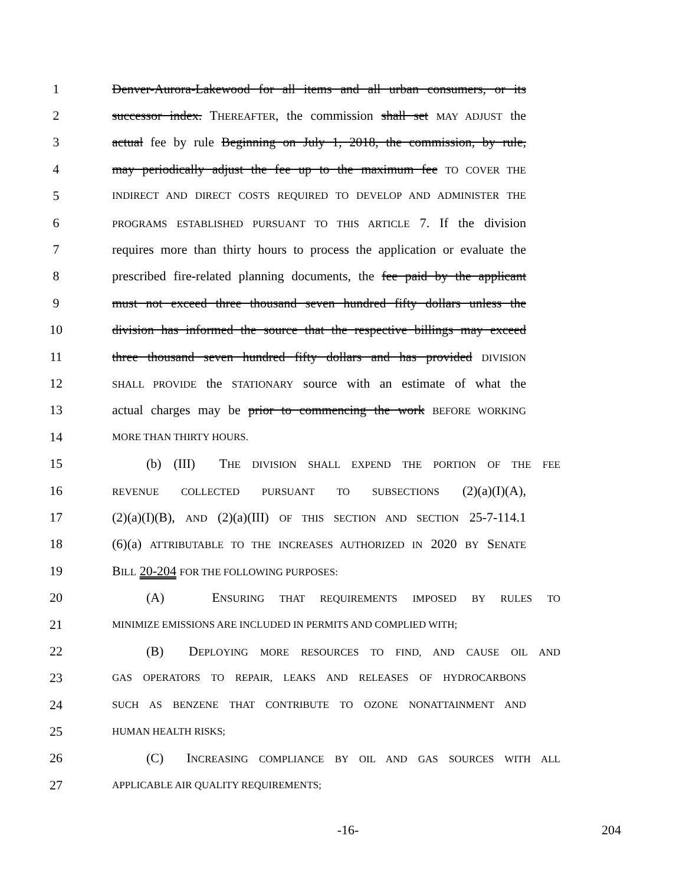1 Denver-Aurora-Lakewood for all items and all urban consumers, or its
2 successor index. THEREAFTER, the commission shall set MAY ADJUST the
3 actual fee by rule Beginning on July 1, 2018, the commission, by rule,
4 may periodically adjust the fee up to the maximum fee TO COVER THE
5 INDIRECT AND DIRECT COSTS REQUIRED TO DEVELOP AND ADMINISTER THE
6 PROGRAMS ESTABLISHED PURSUANT TO THIS ARTICLE 7. If the division
7 requires more than thirty hours to process the application or evaluate the
8 prescribed fire-related planning documents, the fee paid by the applicant
9 must not exceed three thousand seven hundred fifty dollars unless the
10 division has informed the source that the respective billings may exceed
11 three thousand seven hundred fifty dollars and has provided DIVISION
12 SHALL PROVIDE the STATIONARY source with an estimate of what the
13 actual charges may be prior to commencing the work BEFORE WORKING
14 MORE THAN THIRTY HOURS.
15 (b) (III) THE DIVISION SHALL EXPEND THE PORTION OF THE FEE
16 REVENUE COLLECTED PURSUANT TO SUBSECTIONS (2)(a)(I)(A),
17 (2)(a)(I)(B), AND (2)(a)(III) OF THIS SECTION AND SECTION 25-7-114.1
18 (6)(a) ATTRIBUTABLE TO THE INCREASES AUTHORIZED IN 2020 BY SENATE
19 BILL 20-204 FOR THE FOLLOWING PURPOSES:
20 (A) ENSURING THAT REQUIREMENTS IMPOSED BY RULES TO
21 MINIMIZE EMISSIONS ARE INCLUDED IN PERMITS AND COMPLIED WITH;
22 (B) DEPLOYING MORE RESOURCES TO FIND, AND CAUSE OIL AND
23 GAS OPERATORS TO REPAIR, LEAKS AND RELEASES OF HYDROCARBONS
24 SUCH AS BENZENE THAT CONTRIBUTE TO OZONE NONATTAINMENT AND
25 HUMAN HEALTH RISKS;
26 (C) INCREASING COMPLIANCE BY OIL AND GAS SOURCES WITH ALL
27 APPLICABLE AIR QUALITY REQUIREMENTS;
-16- 204